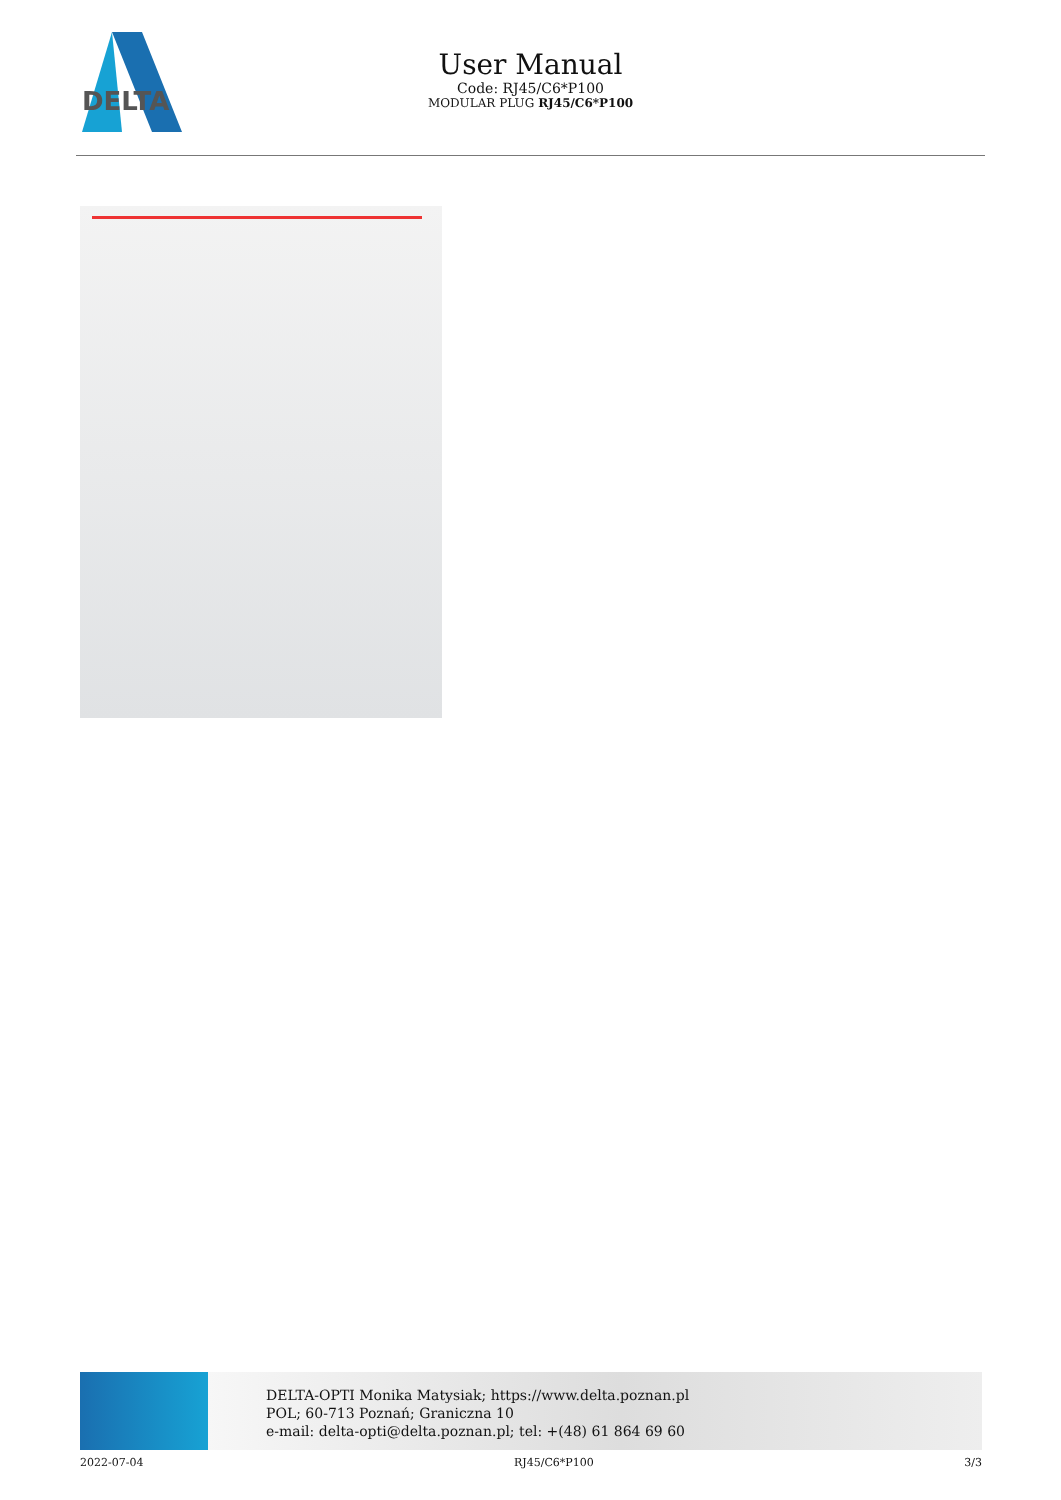DELTA
User Manual
Code: RJ45/C6*P100
MODULAR PLUG RJ45/C6*P100
DELTA-OPTI Monika Matysiak; https://www.delta.poznan.pl
POL; 60-713 Poznań; Graniczna 10
e-mail: delta-opti@delta.poznan.pl; tel: +(48) 61 864 69 60
2022-07-04 RJ45/C6*P100 3/3